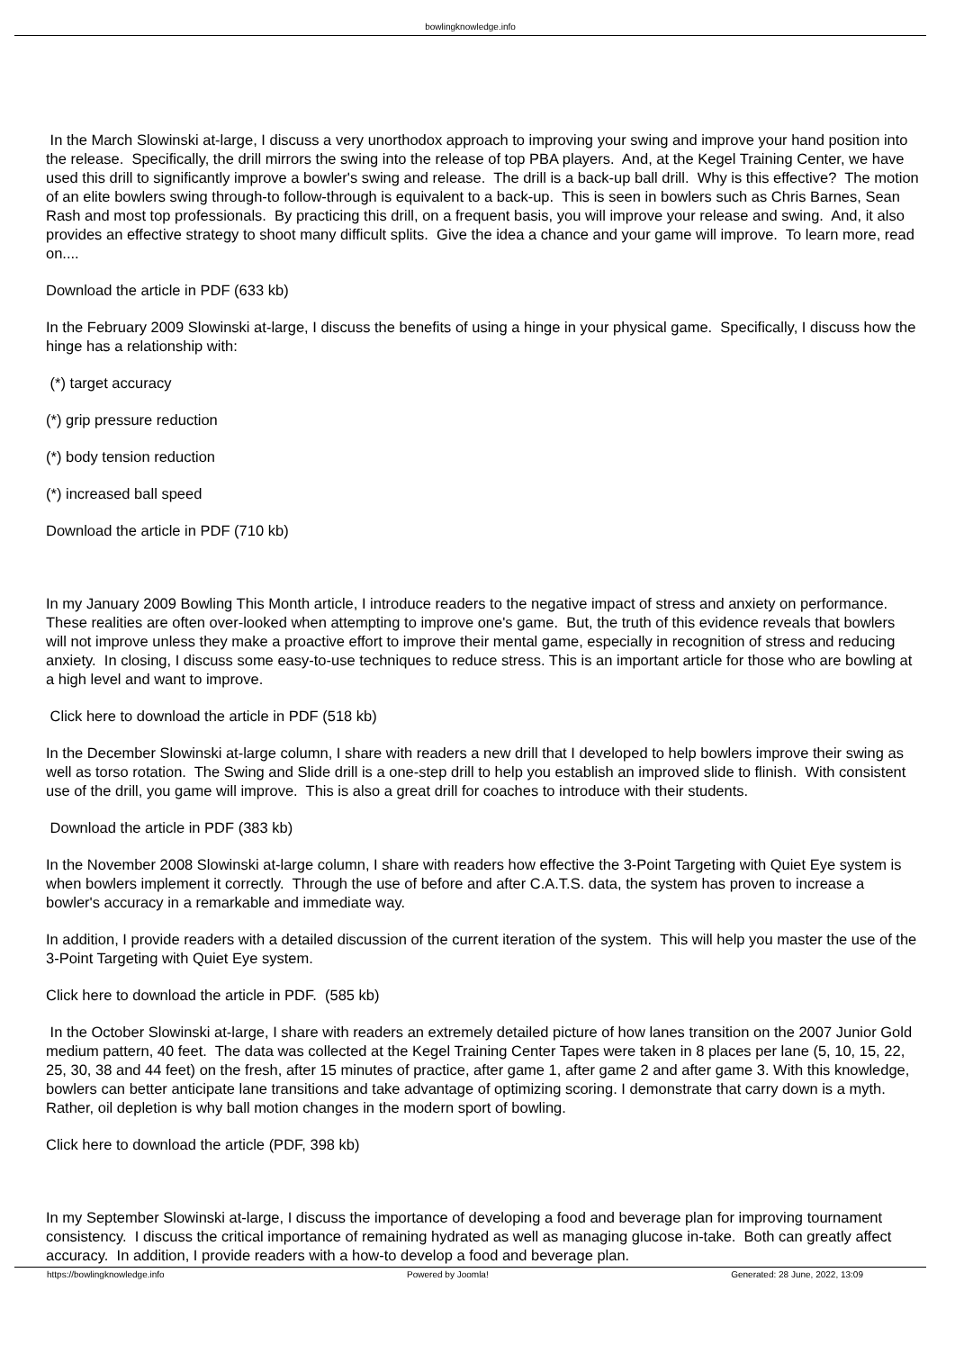bowlingknowledge.info
In the March Slowinski at-large, I discuss a very unorthodox approach to improving your swing and improve your hand position into the release. Specifically, the drill mirrors the swing into the release of top PBA players. And, at the Kegel Training Center, we have used this drill to significantly improve a bowler's swing and release. The drill is a back-up ball drill. Why is this effective? The motion of an elite bowlers swing through-to follow-through is equivalent to a back-up. This is seen in bowlers such as Chris Barnes, Sean Rash and most top professionals. By practicing this drill, on a frequent basis, you will improve your release and swing. And, it also provides an effective strategy to shoot many difficult splits. Give the idea a chance and your game will improve. To learn more, read on....
Download the article in PDF (633 kb)
In the February 2009 Slowinski at-large, I discuss the benefits of using a hinge in your physical game. Specifically, I discuss how the hinge has a relationship with:
(*) target accuracy
(*) grip pressure reduction
(*) body tension reduction
(*) increased ball speed
Download the article in PDF (710 kb)
In my January 2009 Bowling This Month article, I introduce readers to the negative impact of stress and anxiety on performance. These realities are often over-looked when attempting to improve one's game. But, the truth of this evidence reveals that bowlers will not improve unless they make a proactive effort to improve their mental game, especially in recognition of stress and reducing anxiety. In closing, I discuss some easy-to-use techniques to reduce stress. This is an important article for those who are bowling at a high level and want to improve.
Click here to download the article in PDF (518 kb)
In the December Slowinski at-large column, I share with readers a new drill that I developed to help bowlers improve their swing as well as torso rotation. The Swing and Slide drill is a one-step drill to help you establish an improved slide to flinish. With consistent use of the drill, you game will improve. This is also a great drill for coaches to introduce with their students.
Download the article in PDF (383 kb)
In the November 2008 Slowinski at-large column, I share with readers how effective the 3-Point Targeting with Quiet Eye system is when bowlers implement it correctly. Through the use of before and after C.A.T.S. data, the system has proven to increase a bowler's accuracy in a remarkable and immediate way.
In addition, I provide readers with a detailed discussion of the current iteration of the system. This will help you master the use of the 3-Point Targeting with Quiet Eye system.
Click here to download the article in PDF. (585 kb)
In the October Slowinski at-large, I share with readers an extremely detailed picture of how lanes transition on the 2007 Junior Gold medium pattern, 40 feet. The data was collected at the Kegel Training Center Tapes were taken in 8 places per lane (5, 10, 15, 22, 25, 30, 38 and 44 feet) on the fresh, after 15 minutes of practice, after game 1, after game 2 and after game 3. With this knowledge, bowlers can better anticipate lane transitions and take advantage of optimizing scoring. I demonstrate that carry down is a myth. Rather, oil depletion is why ball motion changes in the modern sport of bowling.
Click here to download the article (PDF, 398 kb)
In my September Slowinski at-large, I discuss the importance of developing a food and beverage plan for improving tournament consistency. I discuss the critical importance of remaining hydrated as well as managing glucose in-take. Both can greatly affect accuracy. In addition, I provide readers with a how-to develop a food and beverage plan.
https://bowlingknowledge.info Powered by Joomla! Generated: 28 June, 2022, 13:09